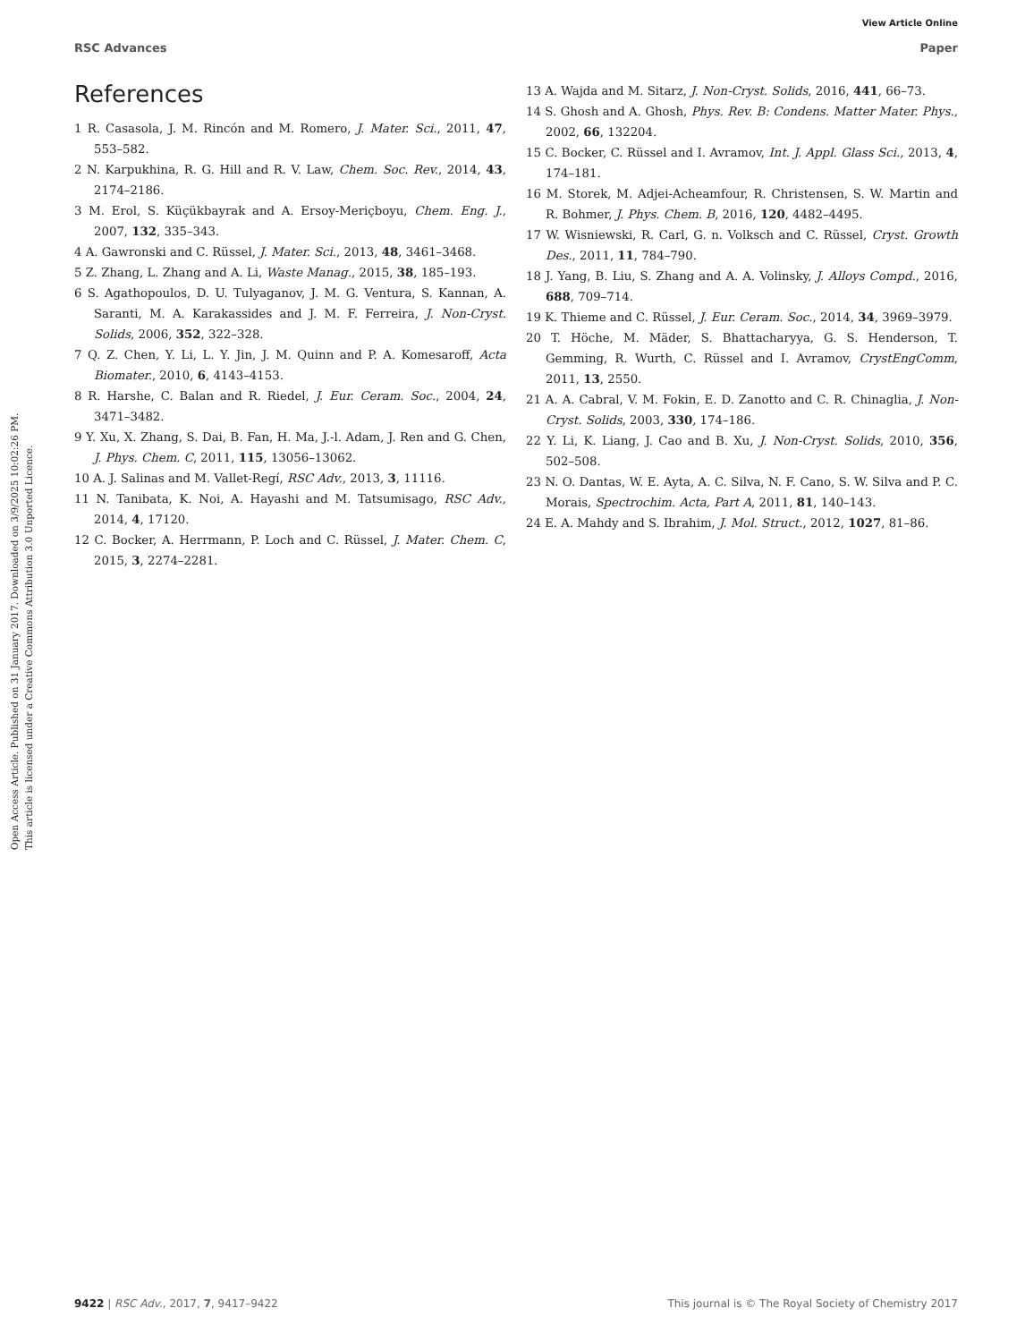View Article Online
RSC Advances Paper
Open Access Article. Published on 31 January 2017. Downloaded on 3/9/2025 10:02:26 PM.
This article is licensed under a Creative Commons Attribution 3.0 Unported Licence.
References
1 R. Casasola, J. M. Rincón and M. Romero, J. Mater. Sci., 2011, 47, 553–582.
2 N. Karpukhina, R. G. Hill and R. V. Law, Chem. Soc. Rev., 2014, 43, 2174–2186.
3 M. Erol, S. Küçükbayrak and A. Ersoy-Meriçboyu, Chem. Eng. J., 2007, 132, 335–343.
4 A. Gawronski and C. Rüssel, J. Mater. Sci., 2013, 48, 3461–3468.
5 Z. Zhang, L. Zhang and A. Li, Waste Manag., 2015, 38, 185–193.
6 S. Agathopoulos, D. U. Tulyaganov, J. M. G. Ventura, S. Kannan, A. Saranti, M. A. Karakassides and J. M. F. Ferreira, J. Non-Cryst. Solids, 2006, 352, 322–328.
7 Q. Z. Chen, Y. Li, L. Y. Jin, J. M. Quinn and P. A. Komesaroff, Acta Biomater., 2010, 6, 4143–4153.
8 R. Harshe, C. Balan and R. Riedel, J. Eur. Ceram. Soc., 2004, 24, 3471–3482.
9 Y. Xu, X. Zhang, S. Dai, B. Fan, H. Ma, J.-l. Adam, J. Ren and G. Chen, J. Phys. Chem. C, 2011, 115, 13056–13062.
10 A. J. Salinas and M. Vallet-Regí, RSC Adv., 2013, 3, 11116.
11 N. Tanibata, K. Noi, A. Hayashi and M. Tatsumisago, RSC Adv., 2014, 4, 17120.
12 C. Bocker, A. Herrmann, P. Loch and C. Rüssel, J. Mater. Chem. C, 2015, 3, 2274–2281.
13 A. Wajda and M. Sitarz, J. Non-Cryst. Solids, 2016, 441, 66–73.
14 S. Ghosh and A. Ghosh, Phys. Rev. B: Condens. Matter Mater. Phys., 2002, 66, 132204.
15 C. Bocker, C. Rüssel and I. Avramov, Int. J. Appl. Glass Sci., 2013, 4, 174–181.
16 M. Storek, M. Adjei-Acheamfour, R. Christensen, S. W. Martin and R. Bohmer, J. Phys. Chem. B, 2016, 120, 4482–4495.
17 W. Wisniewski, R. Carl, G. n. Volksch and C. Rüssel, Cryst. Growth Des., 2011, 11, 784–790.
18 J. Yang, B. Liu, S. Zhang and A. A. Volinsky, J. Alloys Compd., 2016, 688, 709–714.
19 K. Thieme and C. Rüssel, J. Eur. Ceram. Soc., 2014, 34, 3969–3979.
20 T. Höche, M. Mäder, S. Bhattacharyya, G. S. Henderson, T. Gemming, R. Wurth, C. Rüssel and I. Avramov, CrystEngComm, 2011, 13, 2550.
21 A. A. Cabral, V. M. Fokin, E. D. Zanotto and C. R. Chinaglia, J. Non-Cryst. Solids, 2003, 330, 174–186.
22 Y. Li, K. Liang, J. Cao and B. Xu, J. Non-Cryst. Solids, 2010, 356, 502–508.
23 N. O. Dantas, W. E. Ayta, A. C. Silva, N. F. Cano, S. W. Silva and P. C. Morais, Spectrochim. Acta, Part A, 2011, 81, 140–143.
24 E. A. Mahdy and S. Ibrahim, J. Mol. Struct., 2012, 1027, 81–86.
9422 | RSC Adv., 2017, 7, 9417–9422 This journal is © The Royal Society of Chemistry 2017